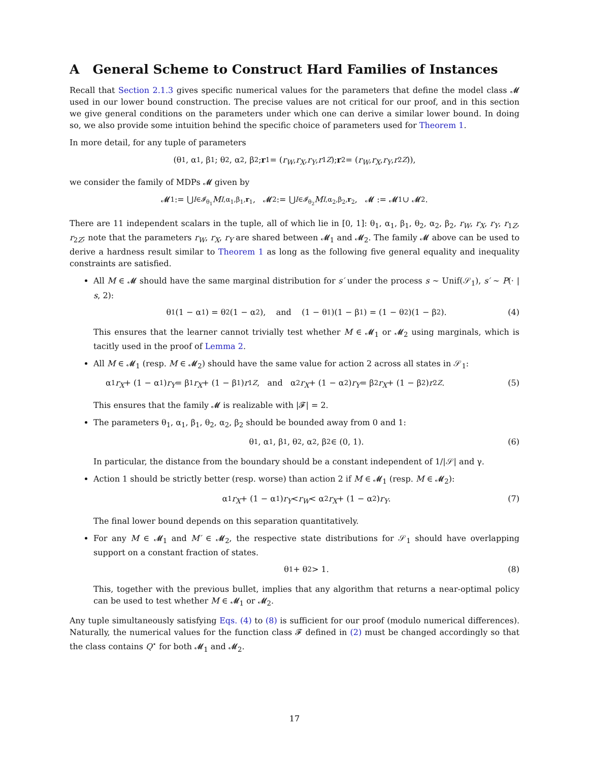A General Scheme to Construct Hard Families of Instances
Recall that Section 2.1.3 gives specific numerical values for the parameters that define the model class 𝓜 used in our lower bound construction. The precise values are not critical for our proof, and in this section we give general conditions on the parameters under which one can derive a similar lower bound. In doing so, we also provide some intuition behind the specific choice of parameters used for Theorem 1.
In more detail, for any tuple of parameters
(θ<sub>1</sub>, α<sub>1</sub>, β<sub>1</sub>; θ<sub>2</sub>, α<sub>2</sub>, β<sub>2</sub>; r<sub>1</sub> = (r<sub>W</sub>, r<sub>X</sub>, r<sub>Y</sub>, r<sub>1Z</sub>); r<sub>2</sub> = (r<sub>W</sub>, r<sub>X</sub>, r<sub>Y</sub>, r<sub>2Z</sub>)),
we consider the family of MDPs 𝓜 given by
𝓜<sub>1</sub> := ⋃<sub>I∈𝓘<sub>θ<sub>1</sub></sub></sub> M<sub>I,α<sub>1</sub>,β<sub>1</sub>,r<sub>1</sub></sub>, 𝓜<sub>2</sub> := ⋃<sub>I∈𝓘<sub>θ<sub>2</sub></sub></sub> M<sub>I,α<sub>2</sub>,β<sub>2</sub>,r<sub>2</sub></sub>, 𝓜 := 𝓜<sub>1</sub> ∪ 𝓜<sub>2</sub>.
There are 11 independent scalars in the tuple, all of which lie in [0, 1]: θ<sub>1</sub>, α<sub>1</sub>, β<sub>1</sub>, θ<sub>2</sub>, α<sub>2</sub>, β<sub>2</sub>, r<sub>W</sub>, r<sub>X</sub>, r<sub>Y</sub>, r<sub>1Z</sub>, r<sub>2Z</sub>; note that the parameters r<sub>W</sub>, r<sub>X</sub>, r<sub>Y</sub> are shared between 𝓜<sub>1</sub> and 𝓜<sub>2</sub>. The family 𝓜 above can be used to derive a hardness result similar to Theorem 1 as long as the following five general equality and inequality constraints are satisfied.
All M ∈ 𝓜 should have the same marginal distribution for s′ under the process s ∼ Unif(𝒮<sub>1</sub>), s′ ∼ P(· | s, 2):
θ<sub>1</sub>(1 − α<sub>1</sub>) = θ<sub>2</sub>(1 − α<sub>2</sub>), and (1 − θ<sub>1</sub>)(1 − β<sub>1</sub>) = (1 − θ<sub>2</sub>)(1 − β<sub>2</sub>). (4)
This ensures that the learner cannot trivially test whether M ∈ 𝓜<sub>1</sub> or 𝓜<sub>2</sub> using marginals, which is tacitly used in the proof of Lemma 2.
All M ∈ 𝓜<sub>1</sub> (resp. M ∈ 𝓜<sub>2</sub>) should have the same value for action 2 across all states in 𝒮<sub>1</sub>:
α<sub>1</sub> r<sub>X</sub> + (1 − α<sub>1</sub>) r<sub>Y</sub> = β<sub>1</sub> r<sub>X</sub> + (1 − β<sub>1</sub>) r<sub>1Z</sub>, and α<sub>2</sub> r<sub>X</sub> + (1 − α<sub>2</sub>) r<sub>Y</sub> = β<sub>2</sub> r<sub>X</sub> + (1 − β<sub>2</sub>) r<sub>2Z</sub>. (5)
This ensures that the family 𝓜 is realizable with |𝓕| = 2.
The parameters θ<sub>1</sub>, α<sub>1</sub>, β<sub>1</sub>, θ<sub>2</sub>, α<sub>2</sub>, β<sub>2</sub> should be bounded away from 0 and 1:
θ<sub>1</sub>, α<sub>1</sub>, β<sub>1</sub>, θ<sub>2</sub>, α<sub>2</sub>, β<sub>2</sub> ∈ (0, 1). (6)
In particular, the distance from the boundary should be a constant independent of 1/|𝒮| and γ.
Action 1 should be strictly better (resp. worse) than action 2 if M ∈ 𝓜<sub>1</sub> (resp. M ∈ 𝓜<sub>2</sub>):
α<sub>1</sub> r<sub>X</sub> + (1 − α<sub>1</sub>) r<sub>Y</sub> < r<sub>W</sub> < α<sub>2</sub> r<sub>X</sub> + (1 − α<sub>2</sub>) r<sub>Y</sub>. (7)
The final lower bound depends on this separation quantitatively.
For any M ∈ 𝓜<sub>1</sub> and M′ ∈ 𝓜<sub>2</sub>, the respective state distributions for 𝒮<sub>1</sub> should have overlapping support on a constant fraction of states.
θ<sub>1</sub> + θ<sub>2</sub> > 1. (8)
This, together with the previous bullet, implies that any algorithm that returns a near-optimal policy can be used to test whether M ∈ 𝓜<sub>1</sub> or 𝓜<sub>2</sub>.
Any tuple simultaneously satisfying Eqs. (4) to (8) is sufficient for our proof (modulo numerical differences). Naturally, the numerical values for the function class 𝓕 defined in (2) must be changed accordingly so that the class contains Q<sup>⋆</sup> for both 𝓜<sub>1</sub> and 𝓜<sub>2</sub>.
17